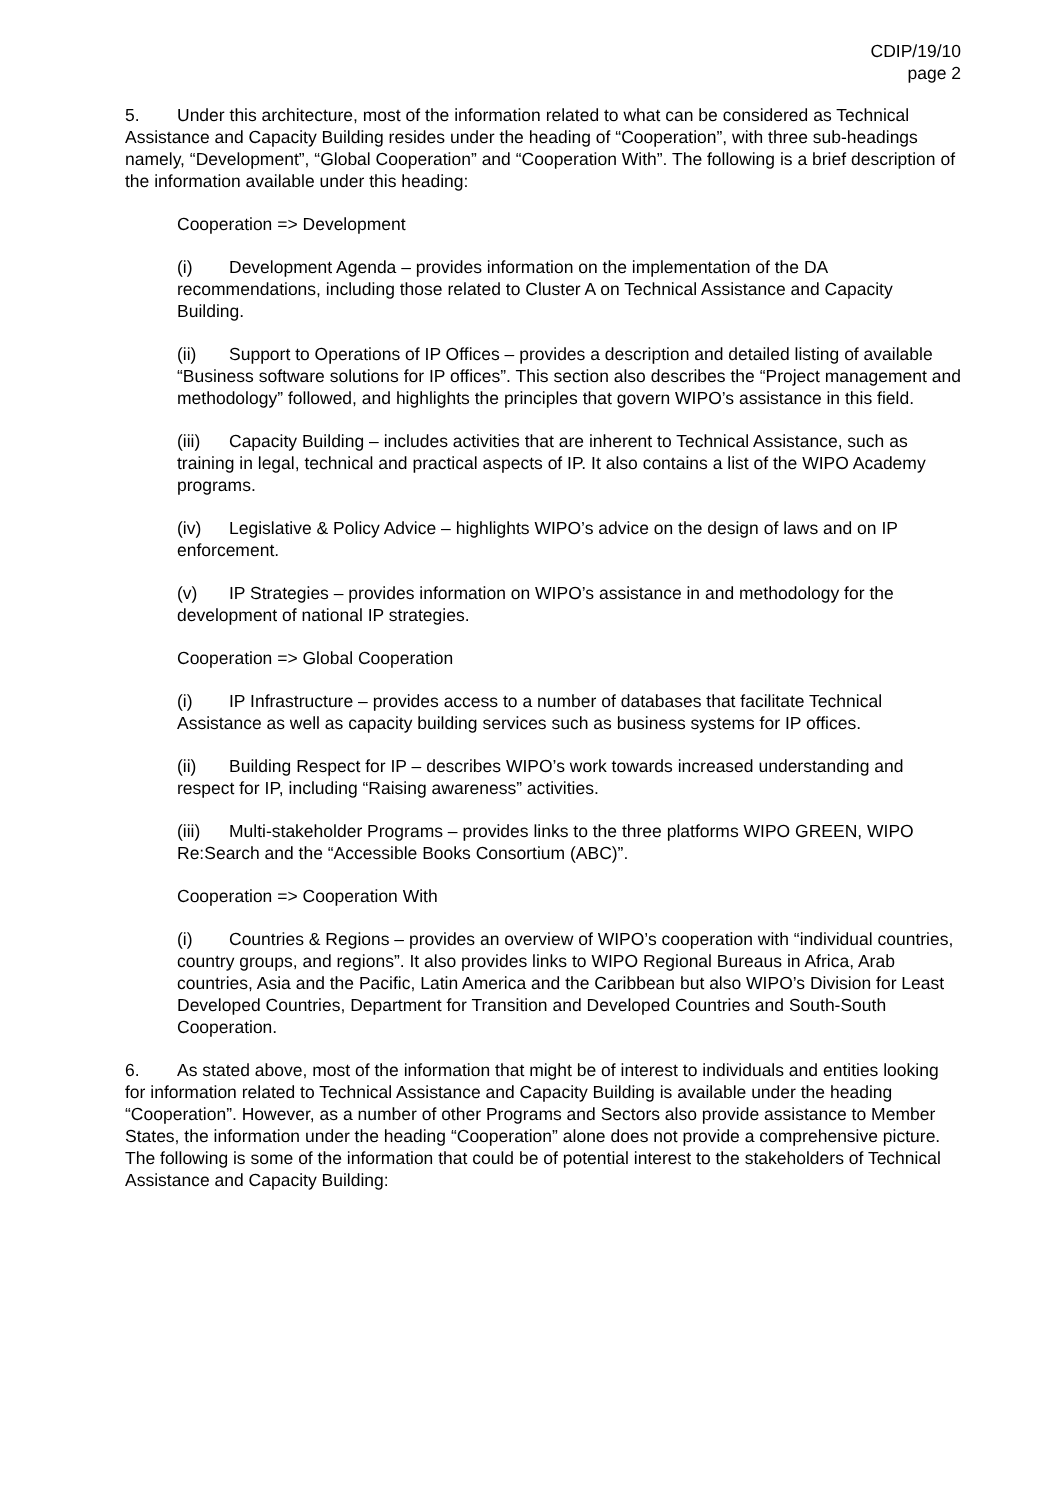CDIP/19/10
page 2
5. Under this architecture, most of the information related to what can be considered as Technical Assistance and Capacity Building resides under the heading of “Cooperation”, with three sub-headings namely, “Development”, “Global Cooperation” and “Cooperation With”. The following is a brief description of the information available under this heading:
Cooperation => Development
(i) Development Agenda – provides information on the implementation of the DA recommendations, including those related to Cluster A on Technical Assistance and Capacity Building.
(ii) Support to Operations of IP Offices – provides a description and detailed listing of available “Business software solutions for IP offices”. This section also describes the “Project management and methodology” followed, and highlights the principles that govern WIPO’s assistance in this field.
(iii) Capacity Building – includes activities that are inherent to Technical Assistance, such as training in legal, technical and practical aspects of IP. It also contains a list of the WIPO Academy programs.
(iv) Legislative & Policy Advice – highlights WIPO’s advice on the design of laws and on IP enforcement.
(v) IP Strategies – provides information on WIPO’s assistance in and methodology for the development of national IP strategies.
Cooperation => Global Cooperation
(i) IP Infrastructure – provides access to a number of databases that facilitate Technical Assistance as well as capacity building services such as business systems for IP offices.
(ii) Building Respect for IP – describes WIPO’s work towards increased understanding and respect for IP, including “Raising awareness” activities.
(iii) Multi-stakeholder Programs – provides links to the three platforms WIPO GREEN, WIPO Re:Search and the “Accessible Books Consortium (ABC)”.
Cooperation => Cooperation With
(i) Countries & Regions – provides an overview of WIPO’s cooperation with “individual countries, country groups, and regions”. It also provides links to WIPO Regional Bureaus in Africa, Arab countries, Asia and the Pacific, Latin America and the Caribbean but also WIPO’s Division for Least Developed Countries, Department for Transition and Developed Countries and South-South Cooperation.
6. As stated above, most of the information that might be of interest to individuals and entities looking for information related to Technical Assistance and Capacity Building is available under the heading “Cooperation”. However, as a number of other Programs and Sectors also provide assistance to Member States, the information under the heading “Cooperation” alone does not provide a comprehensive picture. The following is some of the information that could be of potential interest to the stakeholders of Technical Assistance and Capacity Building: